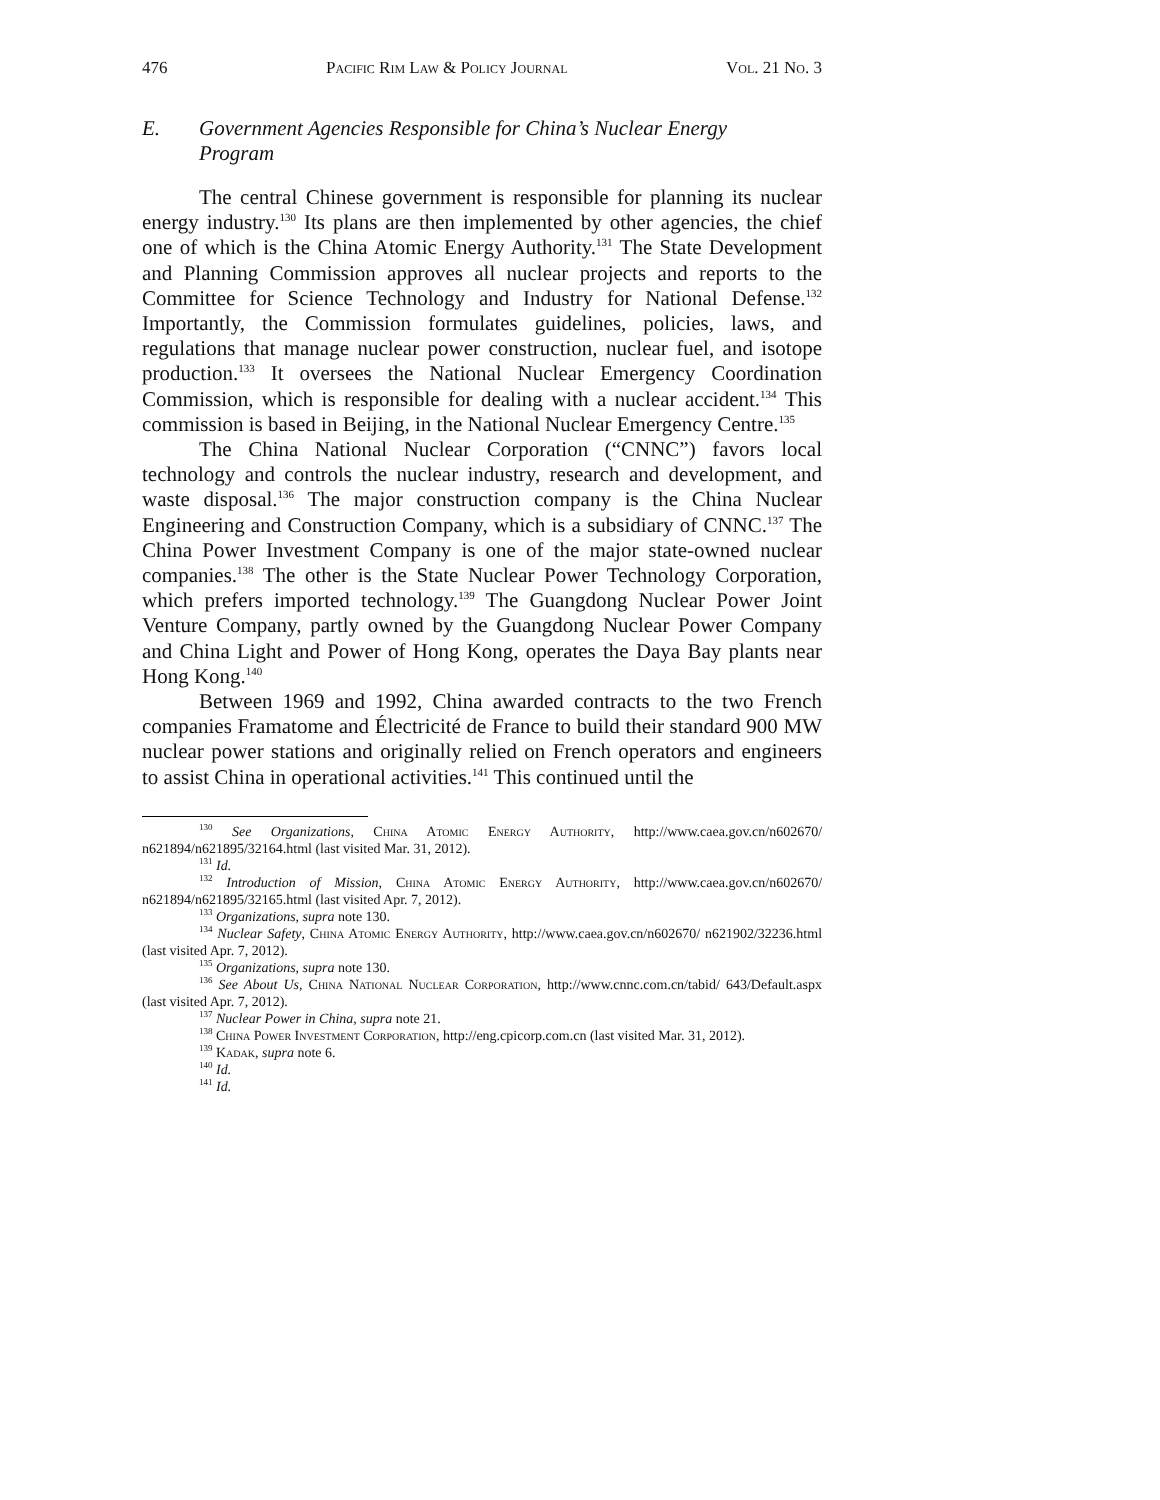476 Pacific Rim Law & Policy Journal Vol. 21 No. 3
E. Government Agencies Responsible for China’s Nuclear Energy
Program
The central Chinese government is responsible for planning its nuclear energy industry.<sup>130</sup> Its plans are then implemented by other agencies, the chief one of which is the China Atomic Energy Authority.<sup>131</sup> The State Development and Planning Commission approves all nuclear projects and reports to the Committee for Science Technology and Industry for National Defense.<sup>132</sup> Importantly, the Commission formulates guidelines, policies, laws, and regulations that manage nuclear power construction, nuclear fuel, and isotope production.<sup>133</sup> It oversees the National Nuclear Emergency Coordination Commission, which is responsible for dealing with a nuclear accident.<sup>134</sup> This commission is based in Beijing, in the National Nuclear Emergency Centre.<sup>135</sup>
The China National Nuclear Corporation (“CNNC”) favors local technology and controls the nuclear industry, research and development, and waste disposal.<sup>136</sup> The major construction company is the China Nuclear Engineering and Construction Company, which is a subsidiary of CNNC.<sup>137</sup> The China Power Investment Company is one of the major state-owned nuclear companies.<sup>138</sup> The other is the State Nuclear Power Technology Corporation, which prefers imported technology.<sup>139</sup> The Guangdong Nuclear Power Joint Venture Company, partly owned by the Guangdong Nuclear Power Company and China Light and Power of Hong Kong, operates the Daya Bay plants near Hong Kong.<sup>140</sup>
Between 1969 and 1992, China awarded contracts to the two French companies Framatome and Électricité de France to build their standard 900 MW nuclear power stations and originally relied on French operators and engineers to assist China in operational activities.<sup>141</sup> This continued until the
<sup>130</sup> See Organizations, China Atomic Energy Authority, http://www.caea.gov.cn/n602670/ n621894/n621895/32164.html (last visited Mar. 31, 2012).
<sup>131</sup> Id.
<sup>132</sup> Introduction of Mission, China Atomic Energy Authority, http://www.caea.gov.cn/n602670/ n621894/n621895/32165.html (last visited Apr. 7, 2012).
<sup>133</sup> Organizations, supra note 130.
<sup>134</sup> Nuclear Safety, China Atomic Energy Authority, http://www.caea.gov.cn/n602670/ n621902/32236.html (last visited Apr. 7, 2012).
<sup>135</sup> Organizations, supra note 130.
<sup>136</sup> See About Us, China National Nuclear Corporation, http://www.cnnc.com.cn/tabid/ 643/Default.aspx (last visited Apr. 7, 2012).
<sup>137</sup> Nuclear Power in China, supra note 21.
<sup>138</sup> China Power Investment Corporation, http://eng.cpicorp.com.cn (last visited Mar. 31, 2012).
<sup>139</sup> Kadak, supra note 6.
<sup>140</sup> Id.
<sup>141</sup> Id.